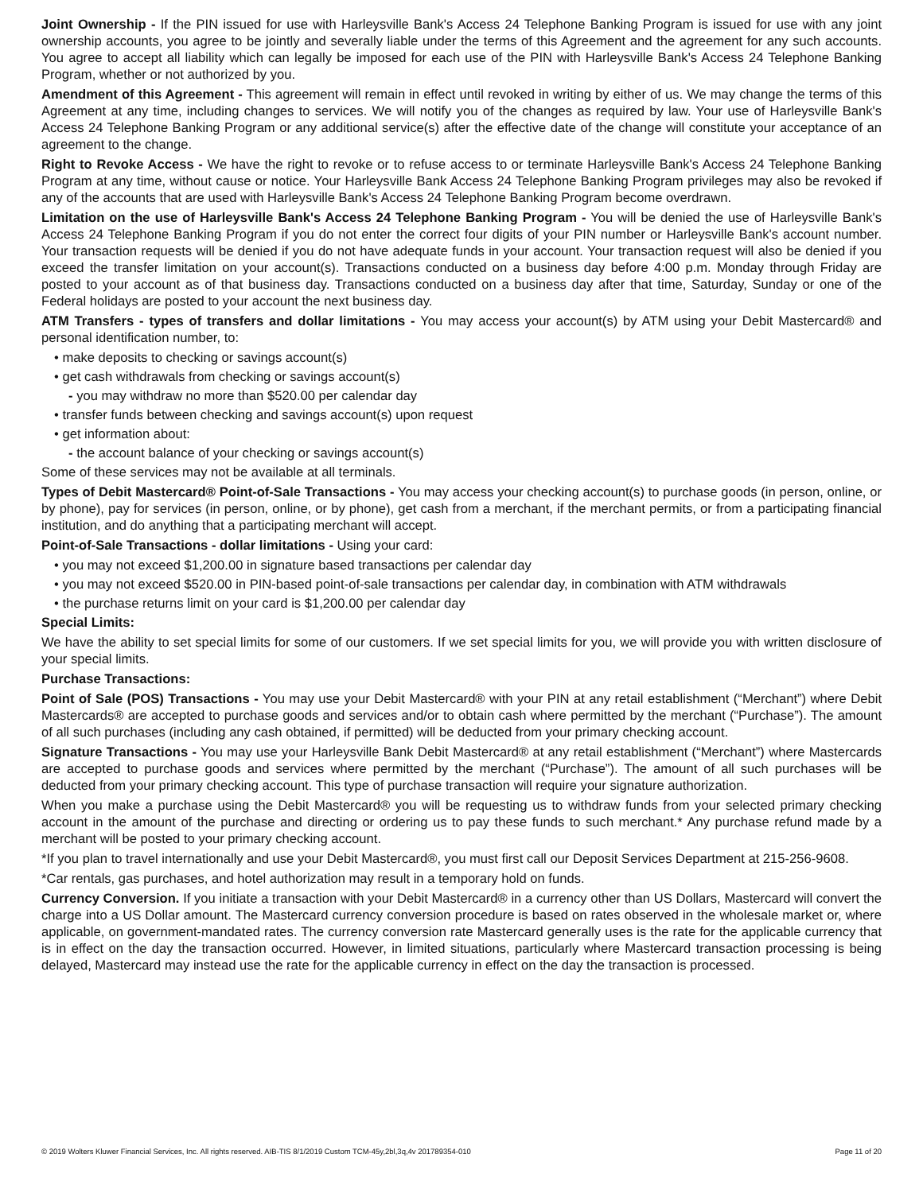Joint Ownership - If the PIN issued for use with Harleysville Bank's Access 24 Telephone Banking Program is issued for use with any joint ownership accounts, you agree to be jointly and severally liable under the terms of this Agreement and the agreement for any such accounts. You agree to accept all liability which can legally be imposed for each use of the PIN with Harleysville Bank's Access 24 Telephone Banking Program, whether or not authorized by you.
Amendment of this Agreement - This agreement will remain in effect until revoked in writing by either of us. We may change the terms of this Agreement at any time, including changes to services. We will notify you of the changes as required by law. Your use of Harleysville Bank's Access 24 Telephone Banking Program or any additional service(s) after the effective date of the change will constitute your acceptance of an agreement to the change.
Right to Revoke Access - We have the right to revoke or to refuse access to or terminate Harleysville Bank's Access 24 Telephone Banking Program at any time, without cause or notice. Your Harleysville Bank Access 24 Telephone Banking Program privileges may also be revoked if any of the accounts that are used with Harleysville Bank's Access 24 Telephone Banking Program become overdrawn.
Limitation on the use of Harleysville Bank's Access 24 Telephone Banking Program - You will be denied the use of Harleysville Bank's Access 24 Telephone Banking Program if you do not enter the correct four digits of your PIN number or Harleysville Bank's account number. Your transaction requests will be denied if you do not have adequate funds in your account. Your transaction request will also be denied if you exceed the transfer limitation on your account(s). Transactions conducted on a business day before 4:00 p.m. Monday through Friday are posted to your account as of that business day. Transactions conducted on a business day after that time, Saturday, Sunday or one of the Federal holidays are posted to your account the next business day.
ATM Transfers - types of transfers and dollar limitations - You may access your account(s) by ATM using your Debit Mastercard® and personal identification number, to:
• make deposits to checking or savings account(s)
• get cash withdrawals from checking or savings account(s)
- you may withdraw no more than $520.00 per calendar day
• transfer funds between checking and savings account(s) upon request
• get information about:
- the account balance of your checking or savings account(s)
Some of these services may not be available at all terminals.
Types of Debit Mastercard® Point-of-Sale Transactions - You may access your checking account(s) to purchase goods (in person, online, or by phone), pay for services (in person, online, or by phone), get cash from a merchant, if the merchant permits, or from a participating financial institution, and do anything that a participating merchant will accept.
Point-of-Sale Transactions - dollar limitations - Using your card:
• you may not exceed $1,200.00 in signature based transactions per calendar day
• you may not exceed $520.00 in PIN-based point-of-sale transactions per calendar day, in combination with ATM withdrawals
• the purchase returns limit on your card is $1,200.00 per calendar day
Special Limits:
We have the ability to set special limits for some of our customers. If we set special limits for you, we will provide you with written disclosure of your special limits.
Purchase Transactions:
Point of Sale (POS) Transactions - You may use your Debit Mastercard® with your PIN at any retail establishment (“Merchant”) where Debit Mastercards® are accepted to purchase goods and services and/or to obtain cash where permitted by the merchant (“Purchase”). The amount of all such purchases (including any cash obtained, if permitted) will be deducted from your primary checking account.
Signature Transactions - You may use your Harleysville Bank Debit Mastercard® at any retail establishment (“Merchant”) where Mastercards are accepted to purchase goods and services where permitted by the merchant (“Purchase”). The amount of all such purchases will be deducted from your primary checking account. This type of purchase transaction will require your signature authorization.
When you make a purchase using the Debit Mastercard® you will be requesting us to withdraw funds from your selected primary checking account in the amount of the purchase and directing or ordering us to pay these funds to such merchant.* Any purchase refund made by a merchant will be posted to your primary checking account.
*If you plan to travel internationally and use your Debit Mastercard®, you must first call our Deposit Services Department at 215-256-9608.
*Car rentals, gas purchases, and hotel authorization may result in a temporary hold on funds.
Currency Conversion. If you initiate a transaction with your Debit Mastercard® in a currency other than US Dollars, Mastercard will convert the charge into a US Dollar amount. The Mastercard currency conversion procedure is based on rates observed in the wholesale market or, where applicable, on government-mandated rates. The currency conversion rate Mastercard generally uses is the rate for the applicable currency that is in effect on the day the transaction occurred. However, in limited situations, particularly where Mastercard transaction processing is being delayed, Mastercard may instead use the rate for the applicable currency in effect on the day the transaction is processed.
© 2019 Wolters Kluwer Financial Services, Inc. All rights reserved. AIB-TIS 8/1/2019 Custom TCM-45y,2bl,3q,4v 201789354-010 Page 11 of 20